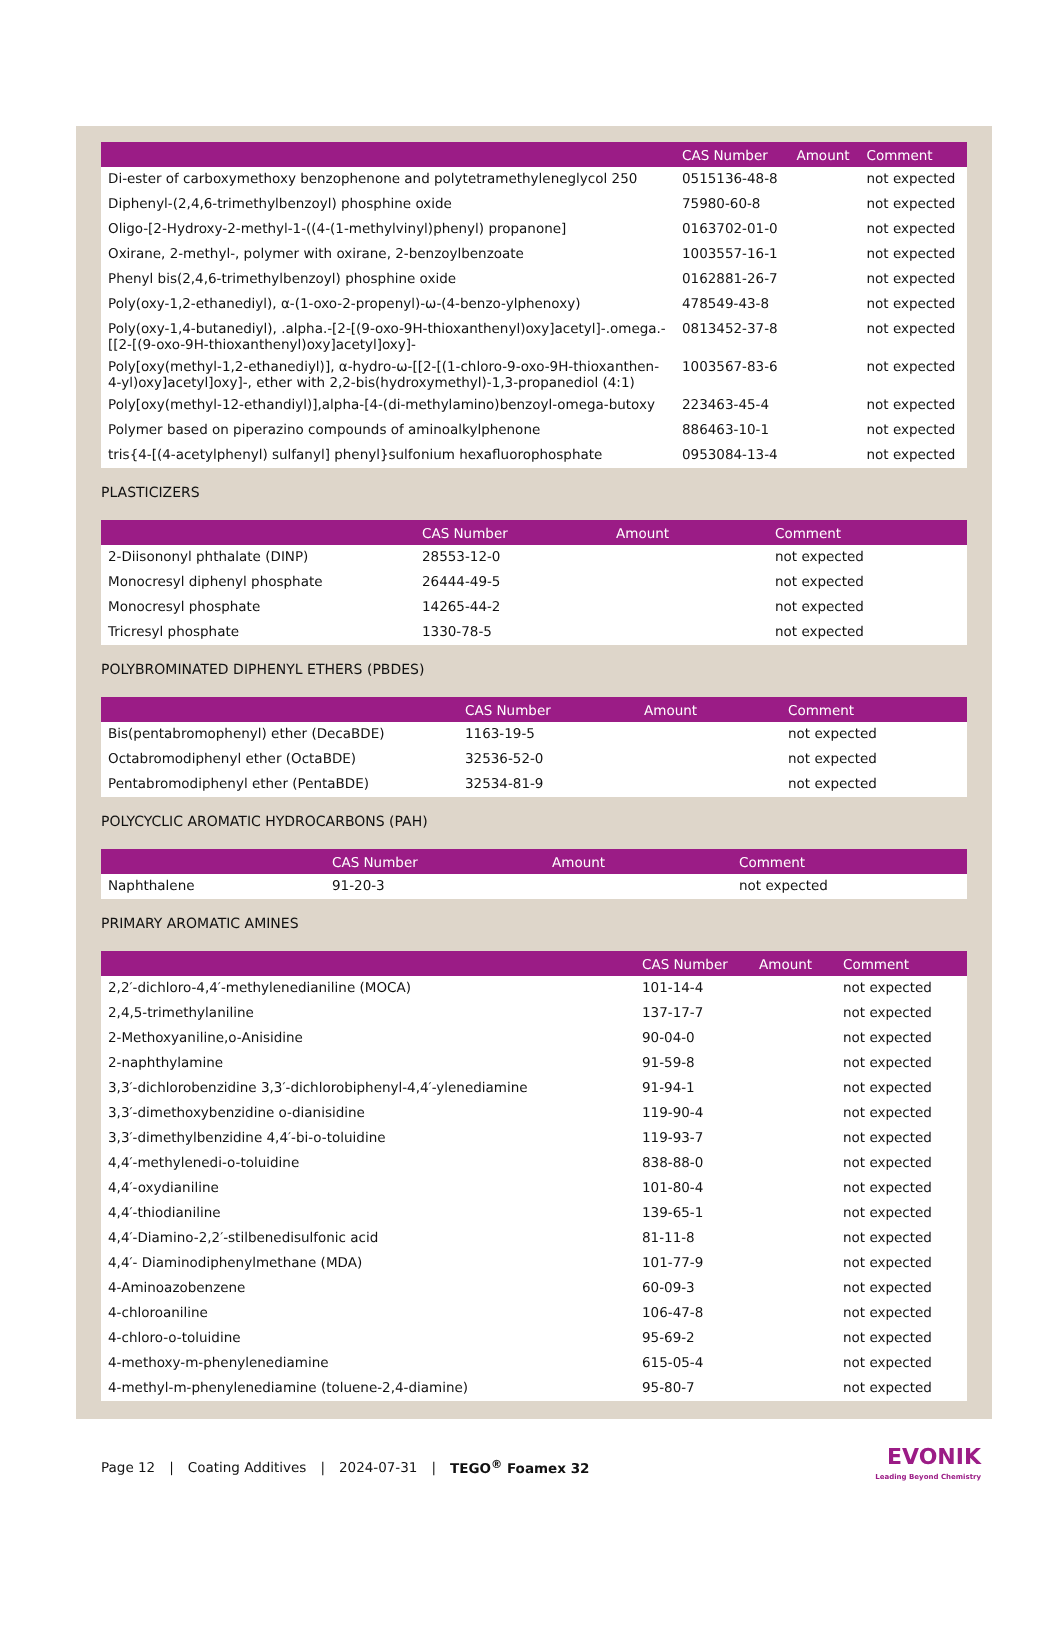| | CAS Number | Amount | Comment |
| --- | --- | --- | --- |
| Di-ester of carboxymethoxy benzophenone and polytetramethyleneglycol 250 | 0515136-48-8 | | not expected |
| Diphenyl-(2,4,6-trimethylbenzoyl) phosphine oxide | 75980-60-8 | | not expected |
| Oligo-[2-Hydroxy-2-methyl-1-((4-(1-methylvinyl)phenyl) propanone] | 0163702-01-0 | | not expected |
| Oxirane, 2-methyl-, polymer with oxirane, 2-benzoylbenzoate | 1003557-16-1 | | not expected |
| Phenyl bis(2,4,6-trimethylbenzoyl) phosphine oxide | 0162881-26-7 | | not expected |
| Poly(oxy-1,2-ethanediyl), α-(1-oxo-2-propenyl)-ω-(4-benzo-ylphenoxy) | 478549-43-8 | | not expected |
| Poly(oxy-1,4-butanediyl), .alpha.-[2-[(9-oxo-9H-thioxanthenyl)oxy]acetyl]-.omega.-[[2-[(9-oxo-9H-thioxanthenyl)oxy]acetyl]oxy]- | 0813452-37-8 | | not expected |
| Poly[oxy(methyl-1,2-ethanediyl)], α-hydro-ω-[[2-[(1-chloro-9-oxo-9H-thioxanthen-4-yl)oxy]acetyl]oxy]-, ether with 2,2-bis(hydroxymethyl)-1,3-propanediol (4:1) | 1003567-83-6 | | not expected |
| Poly[oxy(methyl-12-ethandiyl)],alpha-[4-(di-methylamino)benzoyl-omega-butoxy | 223463-45-4 | | not expected |
| Polymer based on piperazino compounds of aminoalkylphenone | 886463-10-1 | | not expected |
| tris{4-[(4-acetylphenyl) sulfanyl] phenyl}sulfonium hexafluorophosphate | 0953084-13-4 | | not expected |
PLASTICIZERS
| | CAS Number | Amount | Comment |
| --- | --- | --- | --- |
| 2-Diisononyl phthalate (DINP) | 28553-12-0 | | not expected |
| Monocresyl diphenyl phosphate | 26444-49-5 | | not expected |
| Monocresyl phosphate | 14265-44-2 | | not expected |
| Tricresyl phosphate | 1330-78-5 | | not expected |
POLYBROMINATED DIPHENYL ETHERS (PBDES)
| | CAS Number | Amount | Comment |
| --- | --- | --- | --- |
| Bis(pentabromophenyl) ether (DecaBDE) | 1163-19-5 | | not expected |
| Octabromodiphenyl ether (OctaBDE) | 32536-52-0 | | not expected |
| Pentabromodiphenyl ether (PentaBDE) | 32534-81-9 | | not expected |
POLYCYCLIC AROMATIC HYDROCARBONS (PAH)
| | CAS Number | Amount | Comment |
| --- | --- | --- | --- |
| Naphthalene | 91-20-3 | | not expected |
PRIMARY AROMATIC AMINES
| | CAS Number | Amount | Comment |
| --- | --- | --- | --- |
| 2,2′-dichloro-4,4′-methylenedianiline (MOCA) | 101-14-4 | | not expected |
| 2,4,5-trimethylaniline | 137-17-7 | | not expected |
| 2-Methoxyaniline,o-Anisidine | 90-04-0 | | not expected |
| 2-naphthylamine | 91-59-8 | | not expected |
| 3,3′-dichlorobenzidine 3,3′-dichlorobiphenyl-4,4′-ylenediamine | 91-94-1 | | not expected |
| 3,3′-dimethoxybenzidine o-dianisidine | 119-90-4 | | not expected |
| 3,3′-dimethylbenzidine 4,4′-bi-o-toluidine | 119-93-7 | | not expected |
| 4,4′-methylenedi-o-toluidine | 838-88-0 | | not expected |
| 4,4′-oxydianiline | 101-80-4 | | not expected |
| 4,4′-thiodianiline | 139-65-1 | | not expected |
| 4,4′-Diamino-2,2′-stilbenedisulfonic acid | 81-11-8 | | not expected |
| 4,4′- Diaminodiphenylmethane (MDA) | 101-77-9 | | not expected |
| 4-Aminoazobenzene | 60-09-3 | | not expected |
| 4-chloroaniline | 106-47-8 | | not expected |
| 4-chloro-o-toluidine | 95-69-2 | | not expected |
| 4-methoxy-m-phenylenediamine | 615-05-4 | | not expected |
| 4-methyl-m-phenylenediamine (toluene-2,4-diamine) | 95-80-7 | | not expected |
Page 12 | Coating Additives | 2024-07-31 | TEGO<sup>®</sup> Foamex 32
EVONIK
Leading Beyond Chemistry